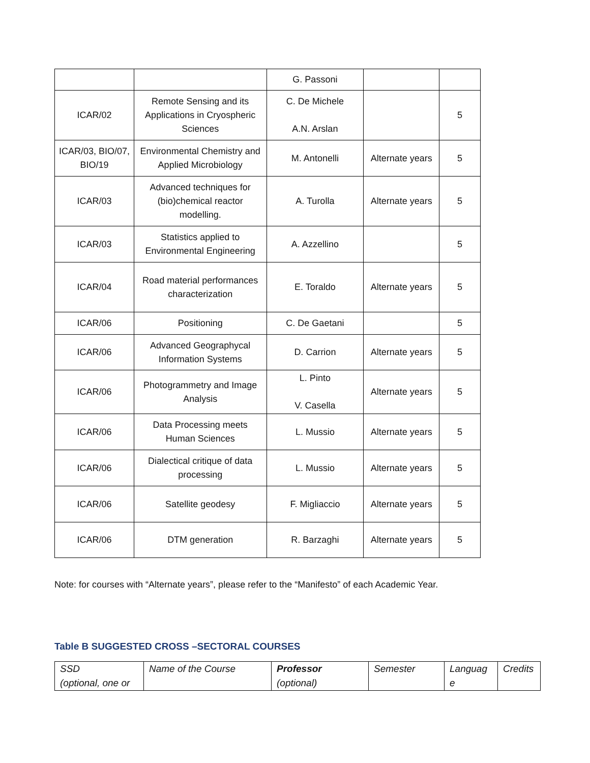| | | G. Passoni | | |
| ICAR/02 | Remote Sensing and its Applications in Cryospheric Sciences | C. De Michele A.N. Arslan | | 5 |
| ICAR/03, BIO/07, BIO/19 | Environmental Chemistry and Applied Microbiology | M. Antonelli | Alternate years | 5 |
| ICAR/03 | Advanced techniques for (bio)chemical reactor modelling. | A. Turolla | Alternate years | 5 |
| ICAR/03 | Statistics applied to Environmental Engineering | A. Azzellino | | 5 |
| ICAR/04 | Road material performances characterization | E. Toraldo | Alternate years | 5 |
| ICAR/06 | Positioning | C. De Gaetani | | 5 |
| ICAR/06 | Advanced Geographycal Information Systems | D. Carrion | Alternate years | 5 |
| ICAR/06 | Photogrammetry and Image Analysis | L. Pinto V. Casella | Alternate years | 5 |
| ICAR/06 | Data Processing meets Human Sciences | L. Mussio | Alternate years | 5 |
| ICAR/06 | Dialectical critique of data processing | L. Mussio | Alternate years | 5 |
| ICAR/06 | Satellite geodesy | F. Migliaccio | Alternate years | 5 |
| ICAR/06 | DTM generation | R. Barzaghi | Alternate years | 5 |
Note: for courses with “Alternate years”, please refer to the “Manifesto” of each Academic Year.
Table B SUGGESTED CROSS –SECTORAL COURSES
| SSD (optional, one or | Name of the Course | Professor (optional) | Semester | Languag e | Credits |